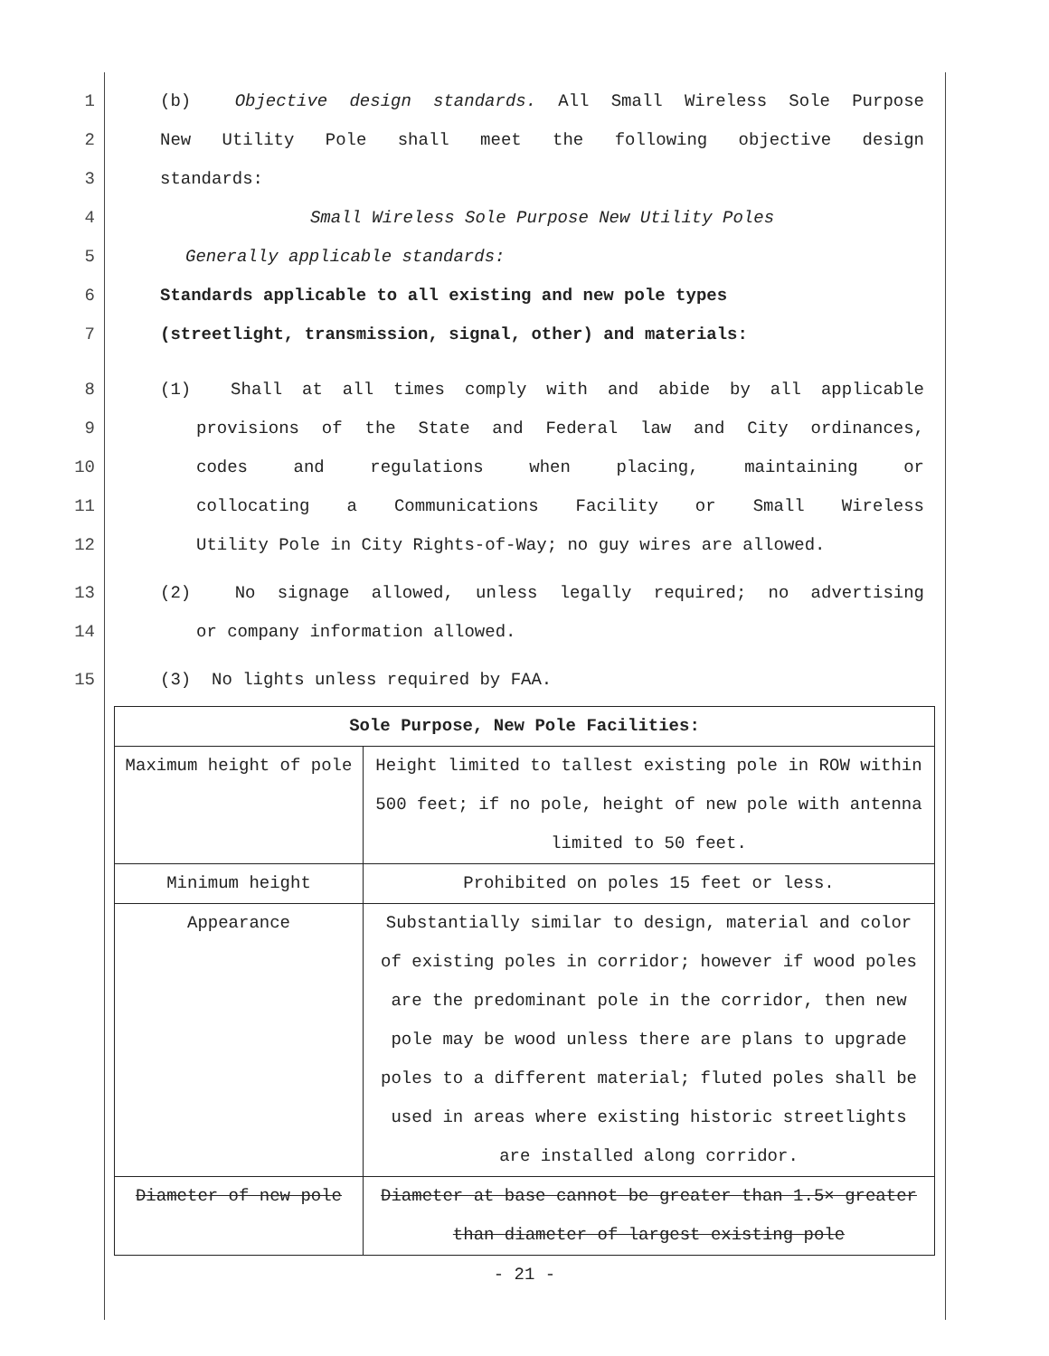1 (b) Objective design standards. All Small Wireless Sole Purpose
2 New Utility Pole shall meet the following objective design
3 standards:
4 Small Wireless Sole Purpose New Utility Poles
5 Generally applicable standards:
6 Standards applicable to all existing and new pole types
7 (streetlight, transmission, signal, other) and materials:
8 (1) Shall at all times comply with and abide by all applicable
9 provisions of the State and Federal law and City ordinances,
10 codes and regulations when placing, maintaining or
11 collocating a Communications Facility or Small Wireless
12 Utility Pole in City Rights-of-Way; no guy wires are allowed.
13 (2) No signage allowed, unless legally required; no advertising
14 or company information allowed.
15 (3) No lights unless required by FAA.
| Sole Purpose, New Pole Facilities: | |
| --- | --- |
| Maximum height of pole | Height limited to tallest existing pole in ROW within 500 feet; if no pole, height of new pole with antenna limited to 50 feet. |
| Minimum height | Prohibited on poles 15 feet or less. |
| Appearance | Substantially similar to design, material and color of existing poles in corridor; however if wood poles are the predominant pole in the corridor, then new pole may be wood unless there are plans to upgrade poles to a different material; fluted poles shall be used in areas where existing historic streetlights are installed along corridor. |
| Diameter of new pole | Diameter at base cannot be greater than 1.5× greater than diameter of largest existing pole |
- 21 -